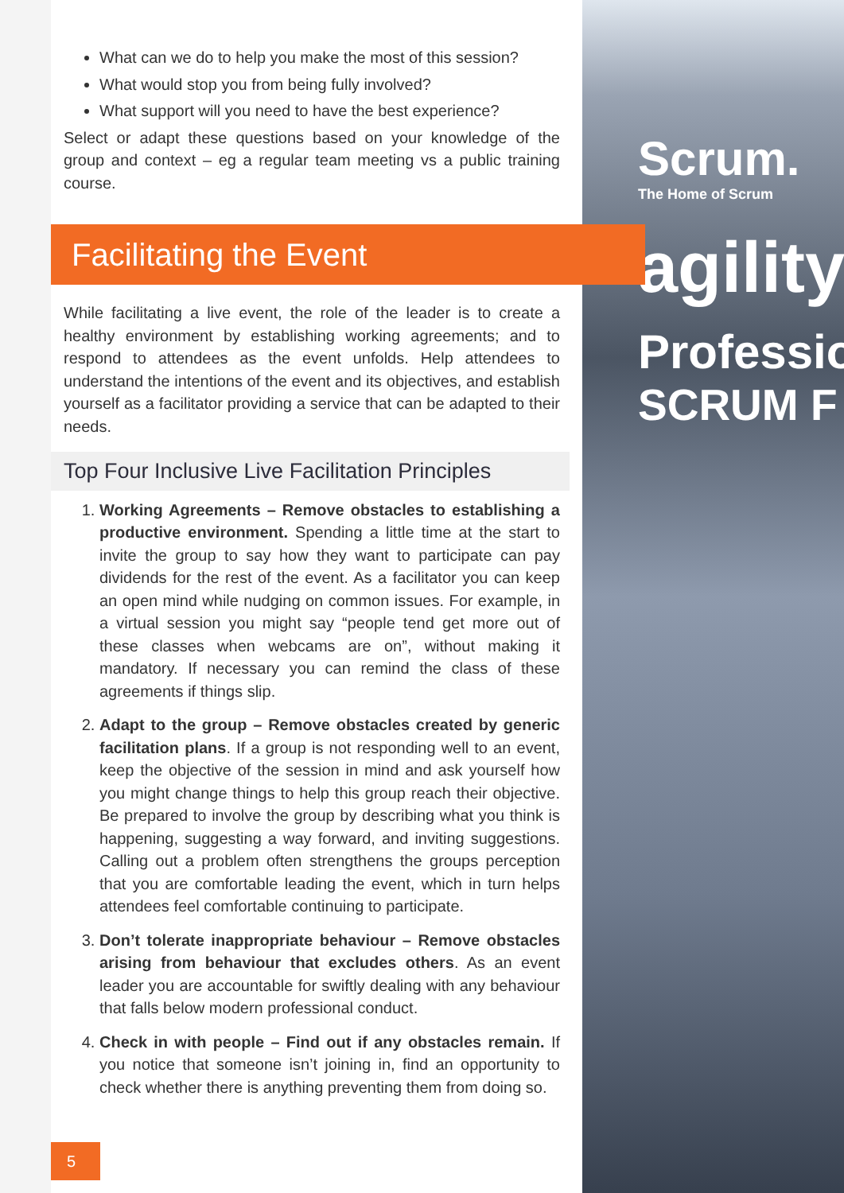Scrum.
The Home of Scrum
agility
Professio
SCRUM F
Facilitating the Event
What can we do to help you make the most of this session?
What would stop you from being fully involved?
What support will you need to have the best experience?
Select or adapt these questions based on your knowledge of the group and context – eg a regular team meeting vs a public training course.
While facilitating a live event, the role of the leader is to create a healthy environment by establishing working agreements; and to respond to attendees as the event unfolds. Help attendees to understand the intentions of the event and its objectives, and establish yourself as a facilitator providing a service that can be adapted to their needs.
Top Four Inclusive Live Facilitation Principles
1. Working Agreements – Remove obstacles to establishing a productive environment. Spending a little time at the start to invite the group to say how they want to participate can pay dividends for the rest of the event. As a facilitator you can keep an open mind while nudging on common issues. For example, in a virtual session you might say “people tend get more out of these classes when webcams are on”, without making it mandatory. If necessary you can remind the class of these agreements if things slip.
2. Adapt to the group – Remove obstacles created by generic facilitation plans. If a group is not responding well to an event, keep the objective of the session in mind and ask yourself how you might change things to help this group reach their objective. Be prepared to involve the group by describing what you think is happening, suggesting a way forward, and inviting suggestions. Calling out a problem often strengthens the groups perception that you are comfortable leading the event, which in turn helps attendees feel comfortable continuing to participate.
3. Don’t tolerate inappropriate behaviour – Remove obstacles arising from behaviour that excludes others. As an event leader you are accountable for swiftly dealing with any behaviour that falls below modern professional conduct.
4. Check in with people – Find out if any obstacles remain. If you notice that someone isn’t joining in, find an opportunity to check whether there is anything preventing them from doing so.
5